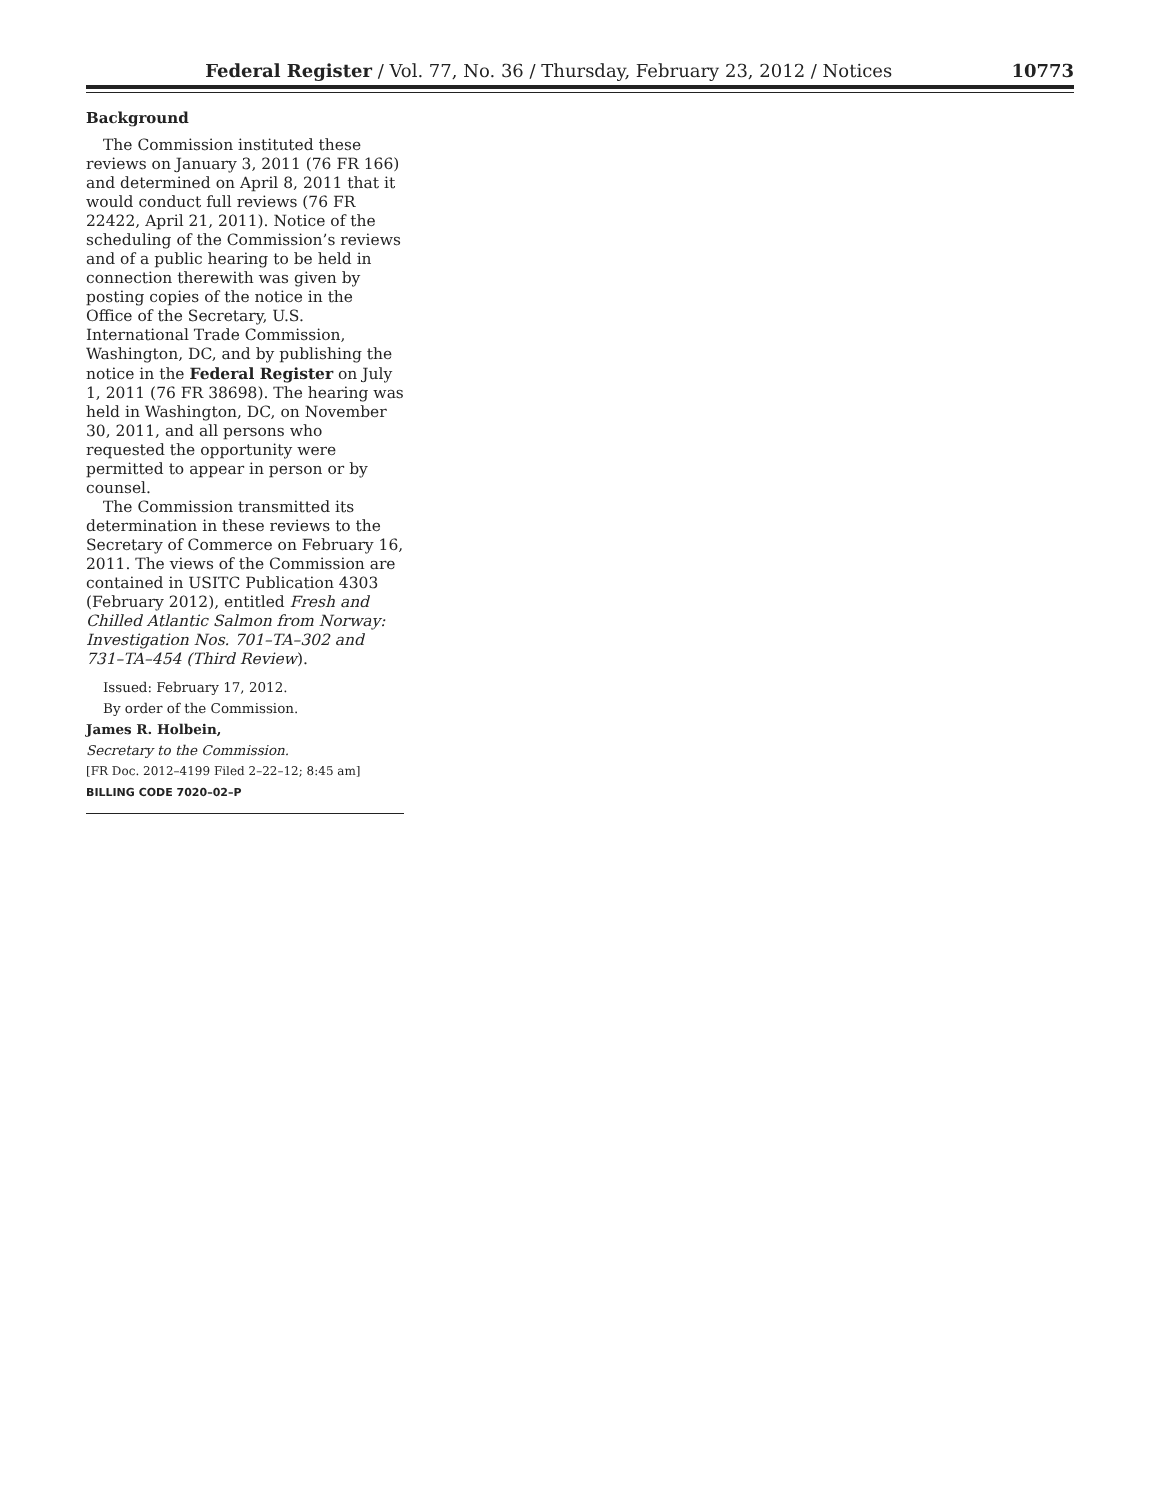Federal Register / Vol. 77, No. 36 / Thursday, February 23, 2012 / Notices 10773
Background
The Commission instituted these reviews on January 3, 2011 (76 FR 166) and determined on April 8, 2011 that it would conduct full reviews (76 FR 22422, April 21, 2011). Notice of the scheduling of the Commission’s reviews and of a public hearing to be held in connection therewith was given by posting copies of the notice in the Office of the Secretary, U.S. International Trade Commission, Washington, DC, and by publishing the notice in the Federal Register on July 1, 2011 (76 FR 38698). The hearing was held in Washington, DC, on November 30, 2011, and all persons who requested the opportunity were permitted to appear in person or by counsel.
The Commission transmitted its determination in these reviews to the Secretary of Commerce on February 16, 2011. The views of the Commission are contained in USITC Publication 4303 (February 2012), entitled Fresh and Chilled Atlantic Salmon from Norway: Investigation Nos. 701–TA–302 and 731–TA–454 (Third Review).
Issued: February 17, 2012.
By order of the Commission.
James R. Holbein,
Secretary to the Commission.
[FR Doc. 2012–4199 Filed 2–22–12; 8:45 am]
BILLING CODE 7020–02–P